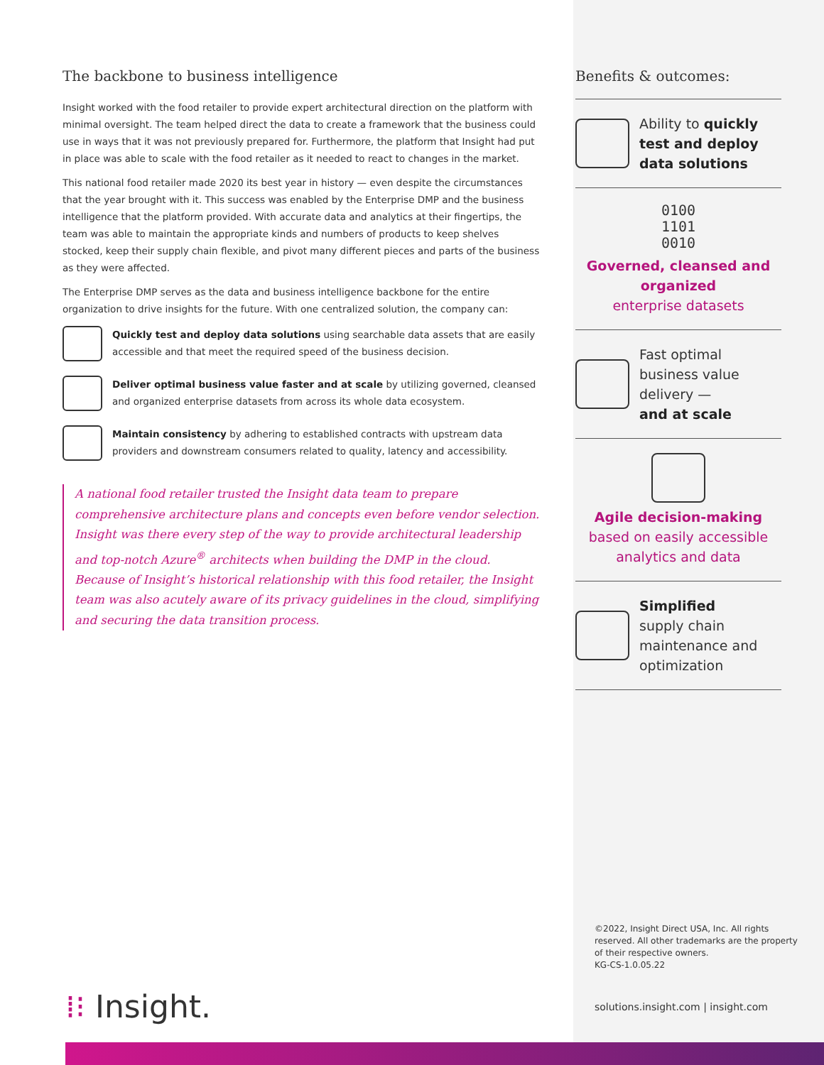The backbone to business intelligence
Insight worked with the food retailer to provide expert architectural direction on the platform with minimal oversight. The team helped direct the data to create a framework that the business could use in ways that it was not previously prepared for. Furthermore, the platform that Insight had put in place was able to scale with the food retailer as it needed to react to changes in the market.
This national food retailer made 2020 its best year in history — even despite the circumstances that the year brought with it. This success was enabled by the Enterprise DMP and the business intelligence that the platform provided. With accurate data and analytics at their fingertips, the team was able to maintain the appropriate kinds and numbers of products to keep shelves stocked, keep their supply chain flexible, and pivot many different pieces and parts of the business as they were affected.
The Enterprise DMP serves as the data and business intelligence backbone for the entire organization to drive insights for the future. With one centralized solution, the company can:
Quickly test and deploy data solutions using searchable data assets that are easily accessible and that meet the required speed of the business decision.
Deliver optimal business value faster and at scale by utilizing governed, cleansed and organized enterprise datasets from across its whole data ecosystem.
Maintain consistency by adhering to established contracts with upstream data providers and downstream consumers related to quality, latency and accessibility.
A national food retailer trusted the Insight data team to prepare comprehensive architecture plans and concepts even before vendor selection. Insight was there every step of the way to provide architectural leadership and top-notch Azure<sup>®</sup> architects when building the DMP in the cloud. Because of Insight’s historical relationship with this food retailer, the Insight team was also acutely aware of its privacy guidelines in the cloud, simplifying and securing the data transition process.
Benefits & outcomes:
Ability to quickly test and deploy data solutions
0100
1101
0010
Governed, cleansed and organized
enterprise datasets
Fast optimal business value delivery —
and at scale
Agile decision-making
based on easily accessible analytics and data
Simplified
supply chain maintenance and optimization
©2022, Insight Direct USA, Inc. All rights reserved. All other trademarks are the property of their respective owners.
KG-CS-1.0.05.22
solutions.insight.com | insight.com
⁞⁝ Insight.